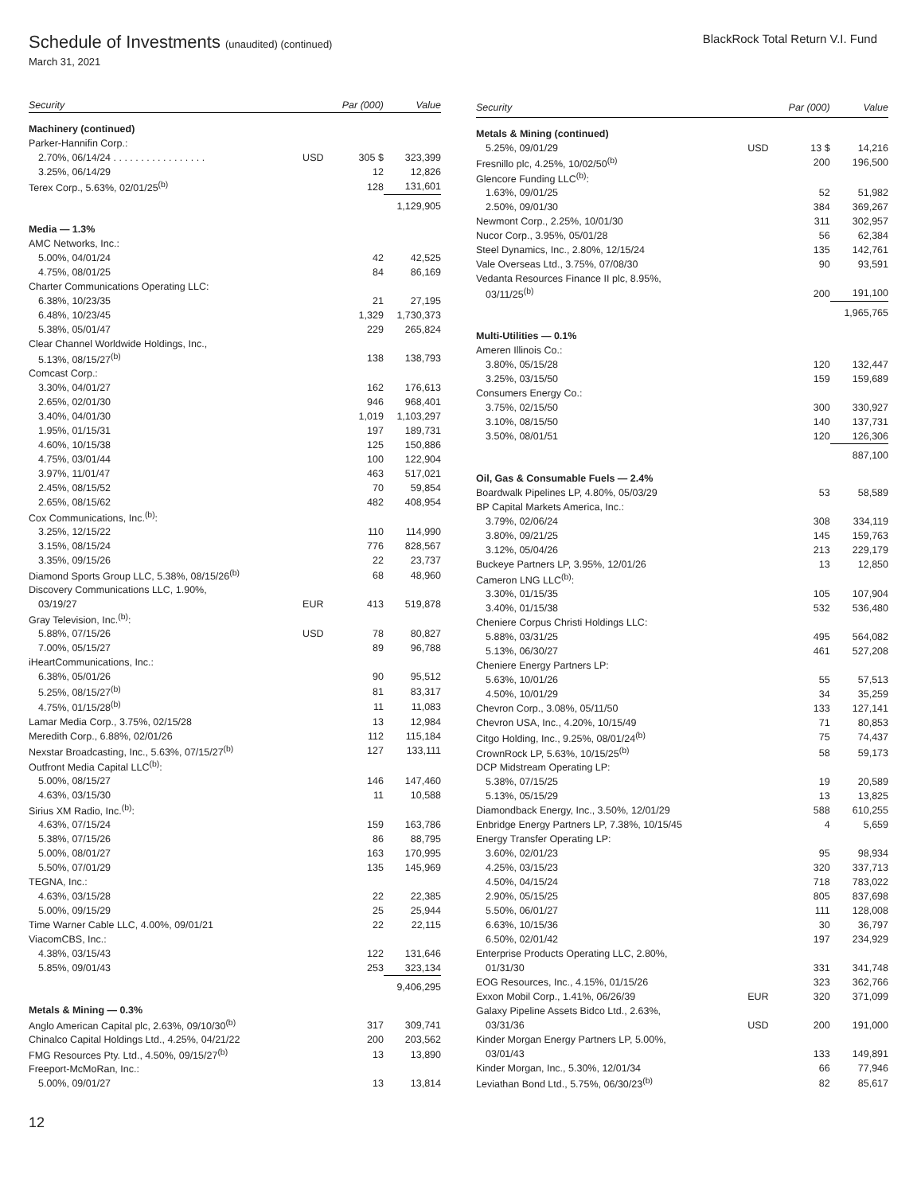Schedule of Investments (unaudited) (continued)
BlackRock Total Return V.I. Fund
March 31, 2021
| Security | | Par (000) | Value |
| --- | --- | --- | --- |
| Machinery (continued) | | | |
| Parker-Hannifin Corp.: | | | |
| 2.70%, 06/14/24 . . . . . . . . . . . . . . . . . | USD | 305 $ | 323,399 |
| 3.25%, 06/14/29 | | 12 | 12,826 |
| Terex Corp., 5.63%, 02/01/25<sup>(b)</sup> | | 128 | 131,601 |
| | | | 1,129,905 |
| Media — 1.3% | | | |
| AMC Networks, Inc.: | | | |
| 5.00%, 04/01/24 | | 42 | 42,525 |
| 4.75%, 08/01/25 | | 84 | 86,169 |
| Charter Communications Operating LLC: | | | |
| 6.38%, 10/23/35 | | 21 | 27,195 |
| 6.48%, 10/23/45 | | 1,329 | 1,730,373 |
| 5.38%, 05/01/47 | | 229 | 265,824 |
| Clear Channel Worldwide Holdings, Inc., | | | |
| 5.13%, 08/15/27<sup>(b)</sup> | | 138 | 138,793 |
| Comcast Corp.: | | | |
| 3.30%, 04/01/27 | | 162 | 176,613 |
| 2.65%, 02/01/30 | | 946 | 968,401 |
| 3.40%, 04/01/30 | | 1,019 | 1,103,297 |
| 1.95%, 01/15/31 | | 197 | 189,731 |
| 4.60%, 10/15/38 | | 125 | 150,886 |
| 4.75%, 03/01/44 | | 100 | 122,904 |
| 3.97%, 11/01/47 | | 463 | 517,021 |
| 2.45%, 08/15/52 | | 70 | 59,854 |
| 2.65%, 08/15/62 | | 482 | 408,954 |
| Cox Communications, Inc.<sup>(b)</sup>: | | | |
| 3.25%, 12/15/22 | | 110 | 114,990 |
| 3.15%, 08/15/24 | | 776 | 828,567 |
| 3.35%, 09/15/26 | | 22 | 23,737 |
| Diamond Sports Group LLC, 5.38%, 08/15/26<sup>(b)</sup> | | 68 | 48,960 |
| Discovery Communications LLC, 1.90%, | | | |
| 03/19/27 | EUR | 413 | 519,878 |
| Gray Television, Inc.<sup>(b)</sup>: | | | |
| 5.88%, 07/15/26 | USD | 78 | 80,827 |
| 7.00%, 05/15/27 | | 89 | 96,788 |
| iHeartCommunications, Inc.: | | | |
| 6.38%, 05/01/26 | | 90 | 95,512 |
| 5.25%, 08/15/27<sup>(b)</sup> | | 81 | 83,317 |
| 4.75%, 01/15/28<sup>(b)</sup> | | 11 | 11,083 |
| Lamar Media Corp., 3.75%, 02/15/28 | | 13 | 12,984 |
| Meredith Corp., 6.88%, 02/01/26 | | 112 | 115,184 |
| Nexstar Broadcasting, Inc., 5.63%, 07/15/27<sup>(b)</sup> | | 127 | 133,111 |
| Outfront Media Capital LLC<sup>(b)</sup>: | | | |
| 5.00%, 08/15/27 | | 146 | 147,460 |
| 4.63%, 03/15/30 | | 11 | 10,588 |
| Sirius XM Radio, Inc.<sup>(b)</sup>: | | | |
| 4.63%, 07/15/24 | | 159 | 163,786 |
| 5.38%, 07/15/26 | | 86 | 88,795 |
| 5.00%, 08/01/27 | | 163 | 170,995 |
| 5.50%, 07/01/29 | | 135 | 145,969 |
| TEGNA, Inc.: | | | |
| 4.63%, 03/15/28 | | 22 | 22,385 |
| 5.00%, 09/15/29 | | 25 | 25,944 |
| Time Warner Cable LLC, 4.00%, 09/01/21 | | 22 | 22,115 |
| ViacomCBS, Inc.: | | | |
| 4.38%, 03/15/43 | | 122 | 131,646 |
| 5.85%, 09/01/43 | | 253 | 323,134 |
| | | | 9,406,295 |
| Metals & Mining — 0.3% | | | |
| Anglo American Capital plc, 2.63%, 09/10/30<sup>(b)</sup> | | 317 | 309,741 |
| Chinalco Capital Holdings Ltd., 4.25%, 04/21/22 | | 200 | 203,562 |
| FMG Resources Pty. Ltd., 4.50%, 09/15/27<sup>(b)</sup> | | 13 | 13,890 |
| Freeport-McMoRan, Inc.: | | | |
| 5.00%, 09/01/27 | | 13 | 13,814 |
| Security | | Par (000) | Value |
| --- | --- | --- | --- |
| Metals & Mining (continued) | | | |
| 5.25%, 09/01/29 | USD | 13 $ | 14,216 |
| Fresnillo plc, 4.25%, 10/02/50<sup>(b)</sup> | | 200 | 196,500 |
| Glencore Funding LLC<sup>(b)</sup>: | | | |
| 1.63%, 09/01/25 | | 52 | 51,982 |
| 2.50%, 09/01/30 | | 384 | 369,267 |
| Newmont Corp., 2.25%, 10/01/30 | | 311 | 302,957 |
| Nucor Corp., 3.95%, 05/01/28 | | 56 | 62,384 |
| Steel Dynamics, Inc., 2.80%, 12/15/24 | | 135 | 142,761 |
| Vale Overseas Ltd., 3.75%, 07/08/30 | | 90 | 93,591 |
| Vedanta Resources Finance II plc, 8.95%, | | | |
| 03/11/25<sup>(b)</sup> | | 200 | 191,100 |
| | | | 1,965,765 |
| Multi-Utilities — 0.1% | | | |
| Ameren Illinois Co.: | | | |
| 3.80%, 05/15/28 | | 120 | 132,447 |
| 3.25%, 03/15/50 | | 159 | 159,689 |
| Consumers Energy Co.: | | | |
| 3.75%, 02/15/50 | | 300 | 330,927 |
| 3.10%, 08/15/50 | | 140 | 137,731 |
| 3.50%, 08/01/51 | | 120 | 126,306 |
| | | | 887,100 |
| Oil, Gas & Consumable Fuels — 2.4% | | | |
| Boardwalk Pipelines LP, 4.80%, 05/03/29 | | 53 | 58,589 |
| BP Capital Markets America, Inc.: | | | |
| 3.79%, 02/06/24 | | 308 | 334,119 |
| 3.80%, 09/21/25 | | 145 | 159,763 |
| 3.12%, 05/04/26 | | 213 | 229,179 |
| Buckeye Partners LP, 3.95%, 12/01/26 | | 13 | 12,850 |
| Cameron LNG LLC<sup>(b)</sup>: | | | |
| 3.30%, 01/15/35 | | 105 | 107,904 |
| 3.40%, 01/15/38 | | 532 | 536,480 |
| Cheniere Corpus Christi Holdings LLC: | | | |
| 5.88%, 03/31/25 | | 495 | 564,082 |
| 5.13%, 06/30/27 | | 461 | 527,208 |
| Cheniere Energy Partners LP: | | | |
| 5.63%, 10/01/26 | | 55 | 57,513 |
| 4.50%, 10/01/29 | | 34 | 35,259 |
| Chevron Corp., 3.08%, 05/11/50 | | 133 | 127,141 |
| Chevron USA, Inc., 4.20%, 10/15/49 | | 71 | 80,853 |
| Citgo Holding, Inc., 9.25%, 08/01/24<sup>(b)</sup> | | 75 | 74,437 |
| CrownRock LP, 5.63%, 10/15/25<sup>(b)</sup> | | 58 | 59,173 |
| DCP Midstream Operating LP: | | | |
| 5.38%, 07/15/25 | | 19 | 20,589 |
| 5.13%, 05/15/29 | | 13 | 13,825 |
| Diamondback Energy, Inc., 3.50%, 12/01/29 | | 588 | 610,255 |
| Enbridge Energy Partners LP, 7.38%, 10/15/45 | | 4 | 5,659 |
| Energy Transfer Operating LP: | | | |
| 3.60%, 02/01/23 | | 95 | 98,934 |
| 4.25%, 03/15/23 | | 320 | 337,713 |
| 4.50%, 04/15/24 | | 718 | 783,022 |
| 2.90%, 05/15/25 | | 805 | 837,698 |
| 5.50%, 06/01/27 | | 111 | 128,008 |
| 6.63%, 10/15/36 | | 30 | 36,797 |
| 6.50%, 02/01/42 | | 197 | 234,929 |
| Enterprise Products Operating LLC, 2.80%, | | | |
| 01/31/30 | | 331 | 341,748 |
| EOG Resources, Inc., 4.15%, 01/15/26 | | 323 | 362,766 |
| Exxon Mobil Corp., 1.41%, 06/26/39 | EUR | 320 | 371,099 |
| Galaxy Pipeline Assets Bidco Ltd., 2.63%, | | | |
| 03/31/36 | USD | 200 | 191,000 |
| Kinder Morgan Energy Partners LP, 5.00%, | | | |
| 03/01/43 | | 133 | 149,891 |
| Kinder Morgan, Inc., 5.30%, 12/01/34 | | 66 | 77,946 |
| Leviathan Bond Ltd., 5.75%, 06/30/23<sup>(b)</sup> | | 82 | 85,617 |
12